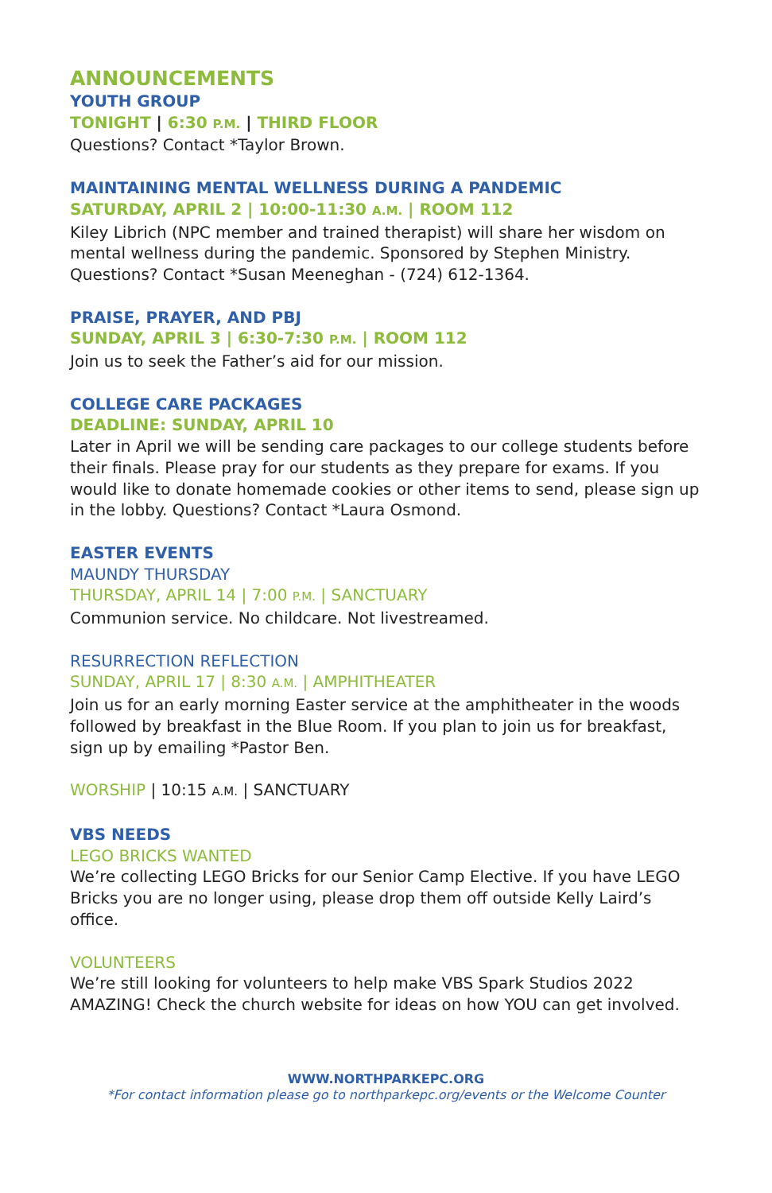ANNOUNCEMENTS
YOUTH GROUP
TONIGHT | 6:30 P.M. | THIRD FLOOR
Questions? Contact *Taylor Brown.
MAINTAINING MENTAL WELLNESS DURING A PANDEMIC
SATURDAY, APRIL 2 | 10:00-11:30 A.M. | ROOM 112
Kiley Librich (NPC member and trained therapist) will share her wisdom on mental wellness during the pandemic. Sponsored by Stephen Ministry. Questions? Contact *Susan Meeneghan - (724) 612-1364.
PRAISE, PRAYER, AND PBJ
SUNDAY, APRIL 3 | 6:30-7:30 P.M. | ROOM 112
Join us to seek the Father’s aid for our mission.
COLLEGE CARE PACKAGES
DEADLINE: SUNDAY, APRIL 10
Later in April we will be sending care packages to our college students before their finals. Please pray for our students as they prepare for exams. If you would like to donate homemade cookies or other items to send, please sign up in the lobby. Questions? Contact *Laura Osmond.
EASTER EVENTS
MAUNDY THURSDAY
THURSDAY, APRIL 14 | 7:00 P.M. | SANCTUARY
Communion service. No childcare. Not livestreamed.
RESURRECTION REFLECTION
SUNDAY, APRIL 17 | 8:30 A.M. | AMPHITHEATER
Join us for an early morning Easter service at the amphitheater in the woods followed by breakfast in the Blue Room. If you plan to join us for breakfast, sign up by emailing *Pastor Ben.
WORSHIP | 10:15 A.M. | SANCTUARY
VBS NEEDS
LEGO BRICKS WANTED
We’re collecting LEGO Bricks for our Senior Camp Elective. If you have LEGO Bricks you are no longer using, please drop them off outside Kelly Laird’s office.
VOLUNTEERS
We’re still looking for volunteers to help make VBS Spark Studios 2022 AMAZING! Check the church website for ideas on how YOU can get involved.
WWW.NORTHPARKEPC.ORG
*For contact information please go to northparkepc.org/events or the Welcome Counter